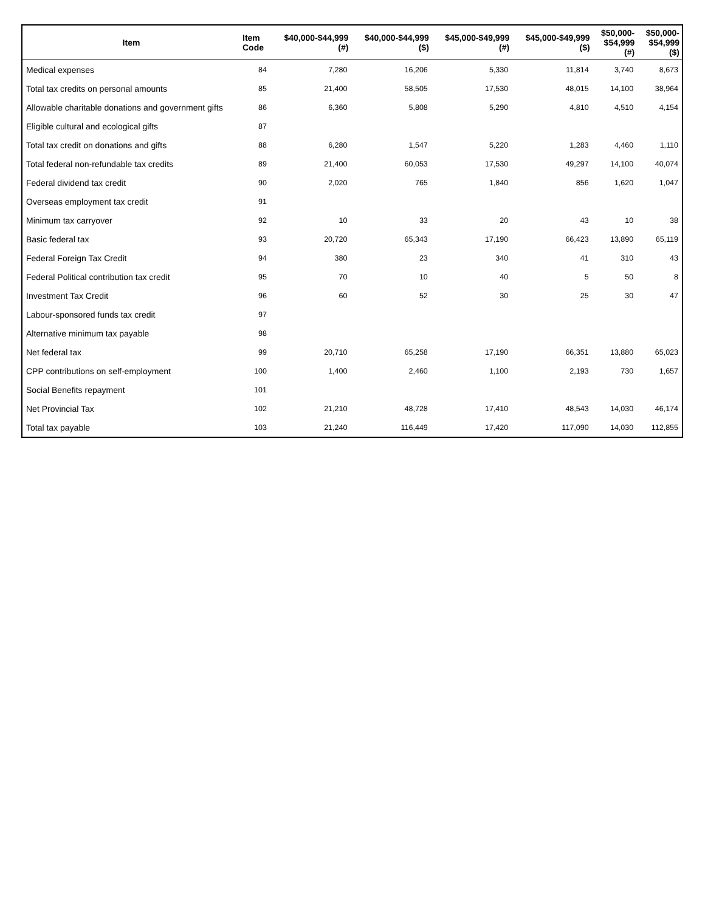| Item | Item Code | $40,000-$44,999 (#) | $40,000-$44,999 ($) | $45,000-$49,999 (#) | $45,000-$49,999 ($) | $50,000- $54,999 (#) | $50,000- $54,999 ($) |
| --- | --- | --- | --- | --- | --- | --- | --- |
| Medical expenses | 84 | 7,280 | 16,206 | 5,330 | 11,814 | 3,740 | 8,673 |
| Total tax credits on personal amounts | 85 | 21,400 | 58,505 | 17,530 | 48,015 | 14,100 | 38,964 |
| Allowable charitable donations and government gifts | 86 | 6,360 | 5,808 | 5,290 | 4,810 | 4,510 | 4,154 |
| Eligible cultural and ecological gifts | 87 | | | | | | |
| Total tax credit on donations and gifts | 88 | 6,280 | 1,547 | 5,220 | 1,283 | 4,460 | 1,110 |
| Total federal non-refundable tax credits | 89 | 21,400 | 60,053 | 17,530 | 49,297 | 14,100 | 40,074 |
| Federal dividend tax credit | 90 | 2,020 | 765 | 1,840 | 856 | 1,620 | 1,047 |
| Overseas employment tax credit | 91 | | | | | | |
| Minimum tax carryover | 92 | 10 | 33 | 20 | 43 | 10 | 38 |
| Basic federal tax | 93 | 20,720 | 65,343 | 17,190 | 66,423 | 13,890 | 65,119 |
| Federal Foreign Tax Credit | 94 | 380 | 23 | 340 | 41 | 310 | 43 |
| Federal Political contribution tax credit | 95 | 70 | 10 | 40 | 5 | 50 | 8 |
| Investment Tax Credit | 96 | 60 | 52 | 30 | 25 | 30 | 47 |
| Labour-sponsored funds tax credit | 97 | | | | | | |
| Alternative minimum tax payable | 98 | | | | | | |
| Net federal tax | 99 | 20,710 | 65,258 | 17,190 | 66,351 | 13,880 | 65,023 |
| CPP contributions on self-employment | 100 | 1,400 | 2,460 | 1,100 | 2,193 | 730 | 1,657 |
| Social Benefits repayment | 101 | | | | | | |
| Net Provincial Tax | 102 | 21,210 | 48,728 | 17,410 | 48,543 | 14,030 | 46,174 |
| Total tax payable | 103 | 21,240 | 116,449 | 17,420 | 117,090 | 14,030 | 112,855 |